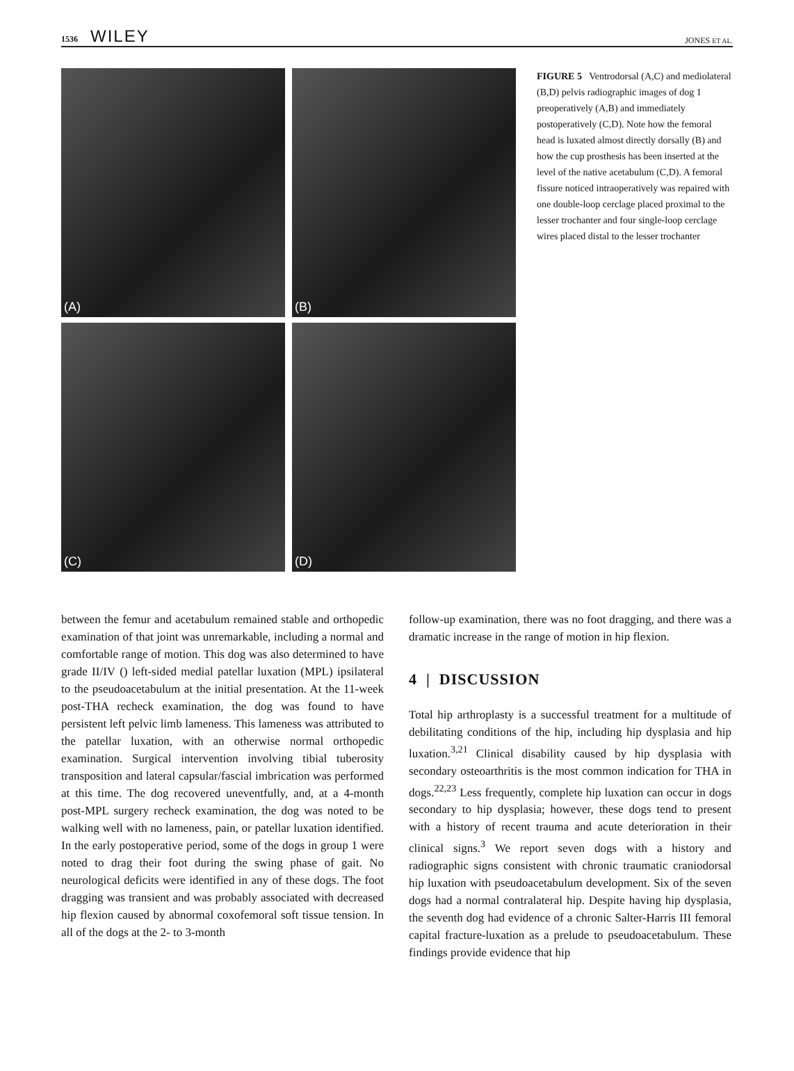1536 WILEY
JONES ET AL.
(A)
(B)
(C)
(D)
FIGURE 5 Ventrodorsal (A,C) and mediolateral (B,D) pelvis radiographic images of dog 1 preoperatively (A,B) and immediately postoperatively (C,D). Note how the femoral head is luxated almost directly dorsally (B) and how the cup prosthesis has been inserted at the level of the native acetabulum (C,D). A femoral fissure noticed intraoperatively was repaired with one double-loop cerclage placed proximal to the lesser trochanter and four single-loop cerclage wires placed distal to the lesser trochanter
between the femur and acetabulum remained stable and orthopedic examination of that joint was unremarkable, including a normal and comfortable range of motion. This dog was also determined to have grade II/IV () left-sided medial patellar luxation (MPL) ipsilateral to the pseudoacetabulum at the initial presentation. At the 11-week post-THA recheck examination, the dog was found to have persistent left pelvic limb lameness. This lameness was attributed to the patellar luxation, with an otherwise normal orthopedic examination. Surgical intervention involving tibial tuberosity transposition and lateral capsular/fascial imbrication was performed at this time. The dog recovered uneventfully, and, at a 4-month post-MPL surgery recheck examination, the dog was noted to be walking well with no lameness, pain, or patellar luxation identified. In the early postoperative period, some of the dogs in group 1 were noted to drag their foot during the swing phase of gait. No neurological deficits were identified in any of these dogs. The foot dragging was transient and was probably associated with decreased hip flexion caused by abnormal coxofemoral soft tissue tension. In all of the dogs at the 2- to 3-month
follow-up examination, there was no foot dragging, and there was a dramatic increase in the range of motion in hip flexion.
4 | DISCUSSION
Total hip arthroplasty is a successful treatment for a multitude of debilitating conditions of the hip, including hip dysplasia and hip luxation.<sup>3,21</sup> Clinical disability caused by hip dysplasia with secondary osteoarthritis is the most common indication for THA in dogs.<sup>22,23</sup> Less frequently, complete hip luxation can occur in dogs secondary to hip dysplasia; however, these dogs tend to present with a history of recent trauma and acute deterioration in their clinical signs.<sup>3</sup> We report seven dogs with a history and radiographic signs consistent with chronic traumatic craniodorsal hip luxation with pseudoacetabulum development. Six of the seven dogs had a normal contralateral hip. Despite having hip dysplasia, the seventh dog had evidence of a chronic Salter-Harris III femoral capital fracture-luxation as a prelude to pseudoacetabulum. These findings provide evidence that hip